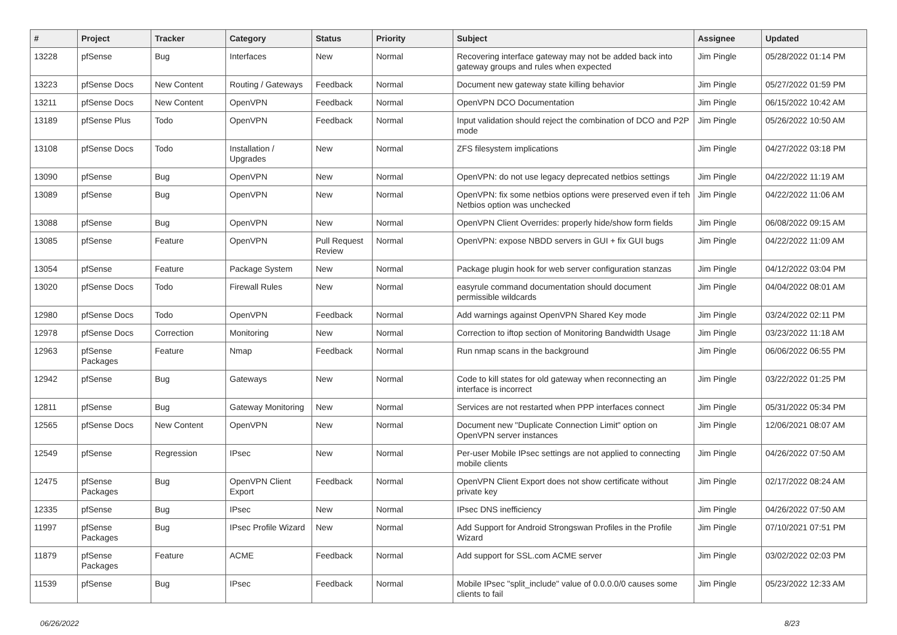| # | Project | Tracker | Category | Status | Priority | Subject | Assignee | Updated |
| --- | --- | --- | --- | --- | --- | --- | --- | --- |
| 13228 | pfSense | Bug | Interfaces | New | Normal | Recovering interface gateway may not be added back into gateway groups and rules when expected | Jim Pingle | 05/28/2022 01:14 PM |
| 13223 | pfSense Docs | New Content | Routing / Gateways | Feedback | Normal | Document new gateway state killing behavior | Jim Pingle | 05/27/2022 01:59 PM |
| 13211 | pfSense Docs | New Content | OpenVPN | Feedback | Normal | OpenVPN DCO Documentation | Jim Pingle | 06/15/2022 10:42 AM |
| 13189 | pfSense Plus | Todo | OpenVPN | Feedback | Normal | Input validation should reject the combination of DCO and P2P mode | Jim Pingle | 05/26/2022 10:50 AM |
| 13108 | pfSense Docs | Todo | Installation / Upgrades | New | Normal | ZFS filesystem implications | Jim Pingle | 04/27/2022 03:18 PM |
| 13090 | pfSense | Bug | OpenVPN | New | Normal | OpenVPN: do not use legacy deprecated netbios settings | Jim Pingle | 04/22/2022 11:19 AM |
| 13089 | pfSense | Bug | OpenVPN | New | Normal | OpenVPN: fix some netbios options were preserved even if teh Netbios option was unchecked | Jim Pingle | 04/22/2022 11:06 AM |
| 13088 | pfSense | Bug | OpenVPN | New | Normal | OpenVPN Client Overrides: properly hide/show form fields | Jim Pingle | 06/08/2022 09:15 AM |
| 13085 | pfSense | Feature | OpenVPN | Pull Request Review | Normal | OpenVPN: expose NBDD servers in GUI + fix GUI bugs | Jim Pingle | 04/22/2022 11:09 AM |
| 13054 | pfSense | Feature | Package System | New | Normal | Package plugin hook for web server configuration stanzas | Jim Pingle | 04/12/2022 03:04 PM |
| 13020 | pfSense Docs | Todo | Firewall Rules | New | Normal | easyrule command documentation should document permissible wildcards | Jim Pingle | 04/04/2022 08:01 AM |
| 12980 | pfSense Docs | Todo | OpenVPN | Feedback | Normal | Add warnings against OpenVPN Shared Key mode | Jim Pingle | 03/24/2022 02:11 PM |
| 12978 | pfSense Docs | Correction | Monitoring | New | Normal | Correction to iftop section of Monitoring Bandwidth Usage | Jim Pingle | 03/23/2022 11:18 AM |
| 12963 | pfSense Packages | Feature | Nmap | Feedback | Normal | Run nmap scans in the background | Jim Pingle | 06/06/2022 06:55 PM |
| 12942 | pfSense | Bug | Gateways | New | Normal | Code to kill states for old gateway when reconnecting an interface is incorrect | Jim Pingle | 03/22/2022 01:25 PM |
| 12811 | pfSense | Bug | Gateway Monitoring | New | Normal | Services are not restarted when PPP interfaces connect | Jim Pingle | 05/31/2022 05:34 PM |
| 12565 | pfSense Docs | New Content | OpenVPN | New | Normal | Document new "Duplicate Connection Limit" option on OpenVPN server instances | Jim Pingle | 12/06/2021 08:07 AM |
| 12549 | pfSense | Regression | IPsec | New | Normal | Per-user Mobile IPsec settings are not applied to connecting mobile clients | Jim Pingle | 04/26/2022 07:50 AM |
| 12475 | pfSense Packages | Bug | OpenVPN Client Export | Feedback | Normal | OpenVPN Client Export does not show certificate without private key | Jim Pingle | 02/17/2022 08:24 AM |
| 12335 | pfSense | Bug | IPsec | New | Normal | IPsec DNS inefficiency | Jim Pingle | 04/26/2022 07:50 AM |
| 11997 | pfSense Packages | Bug | IPsec Profile Wizard | New | Normal | Add Support for Android Strongswan Profiles in the Profile Wizard | Jim Pingle | 07/10/2021 07:51 PM |
| 11879 | pfSense Packages | Feature | ACME | Feedback | Normal | Add support for SSL.com ACME server | Jim Pingle | 03/02/2022 02:03 PM |
| 11539 | pfSense | Bug | IPsec | Feedback | Normal | Mobile IPsec "split_include" value of 0.0.0.0/0 causes some clients to fail | Jim Pingle | 05/23/2022 12:33 AM |
06/26/2022 8/23